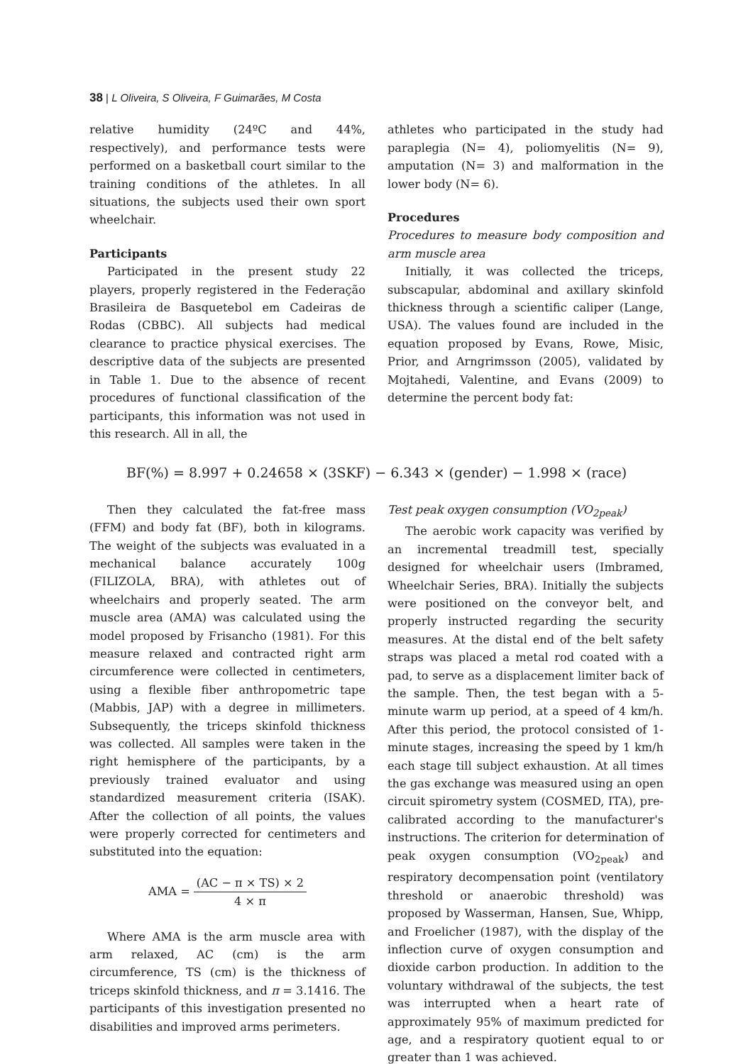38 | L Oliveira, S Oliveira, F Guimarães, M Costa
relative humidity (24ºC and 44%, respectively), and performance tests were performed on a basketball court similar to the training conditions of the athletes. In all situations, the subjects used their own sport wheelchair.
Participants
Participated in the present study 22 players, properly registered in the Federação Brasileira de Basquetebol em Cadeiras de Rodas (CBBC). All subjects had medical clearance to practice physical exercises. The descriptive data of the subjects are presented in Table 1. Due to the absence of recent procedures of functional classification of the participants, this information was not used in this research. All in all, the
athletes who participated in the study had paraplegia (N= 4), poliomyelitis (N= 9), amputation (N= 3) and malformation in the lower body (N= 6).
Procedures
Procedures to measure body composition and arm muscle area
Initially, it was collected the triceps, subscapular, abdominal and axillary skinfold thickness through a scientific caliper (Lange, USA). The values found are included in the equation proposed by Evans, Rowe, Misic, Prior, and Arngrimsson (2005), validated by Mojtahedi, Valentine, and Evans (2009) to determine the percent body fat:
BF(%) = 8.997 + 0.24658 × (3SKF) − 6.343 × (gender) − 1.998 × (race)
Then they calculated the fat-free mass (FFM) and body fat (BF), both in kilograms. The weight of the subjects was evaluated in a mechanical balance accurately 100g (FILIZOLA, BRA), with athletes out of wheelchairs and properly seated. The arm muscle area (AMA) was calculated using the model proposed by Frisancho (1981). For this measure relaxed and contracted right arm circumference were collected in centimeters, using a flexible fiber anthropometric tape (Mabbis, JAP) with a degree in millimeters. Subsequently, the triceps skinfold thickness was collected. All samples were taken in the right hemisphere of the participants, by a previously trained evaluator and using standardized measurement criteria (ISAK). After the collection of all points, the values were properly corrected for centimeters and substituted into the equation:
AMA = (AC − π × TS) × 2 4 × π
Where AMA is the arm muscle area with arm relaxed, AC (cm) is the arm circumference, TS (cm) is the thickness of triceps skinfold thickness, and π = 3.1416. The participants of this investigation presented no disabilities and improved arms perimeters.
Test peak oxygen consumption (VO<sub>2peak</sub>)
The aerobic work capacity was verified by an incremental treadmill test, specially designed for wheelchair users (Imbramed, Wheelchair Series, BRA). Initially the subjects were positioned on the conveyor belt, and properly instructed regarding the security measures. At the distal end of the belt safety straps was placed a metal rod coated with a pad, to serve as a displacement limiter back of the sample. Then, the test began with a 5-minute warm up period, at a speed of 4 km/h. After this period, the protocol consisted of 1-minute stages, increasing the speed by 1 km/h each stage till subject exhaustion. At all times the gas exchange was measured using an open circuit spirometry system (COSMED, ITA), pre-calibrated according to the manufacturer's instructions. The criterion for determination of peak oxygen consumption (VO<sub>2peak</sub>) and respiratory decompensation point (ventilatory threshold or anaerobic threshold) was proposed by Wasserman, Hansen, Sue, Whipp, and Froelicher (1987), with the display of the inflection curve of oxygen consumption and dioxide carbon production. In addition to the voluntary withdrawal of the subjects, the test was interrupted when a heart rate of approximately 95% of maximum predicted for age, and a respiratory quotient equal to or greater than 1 was achieved.